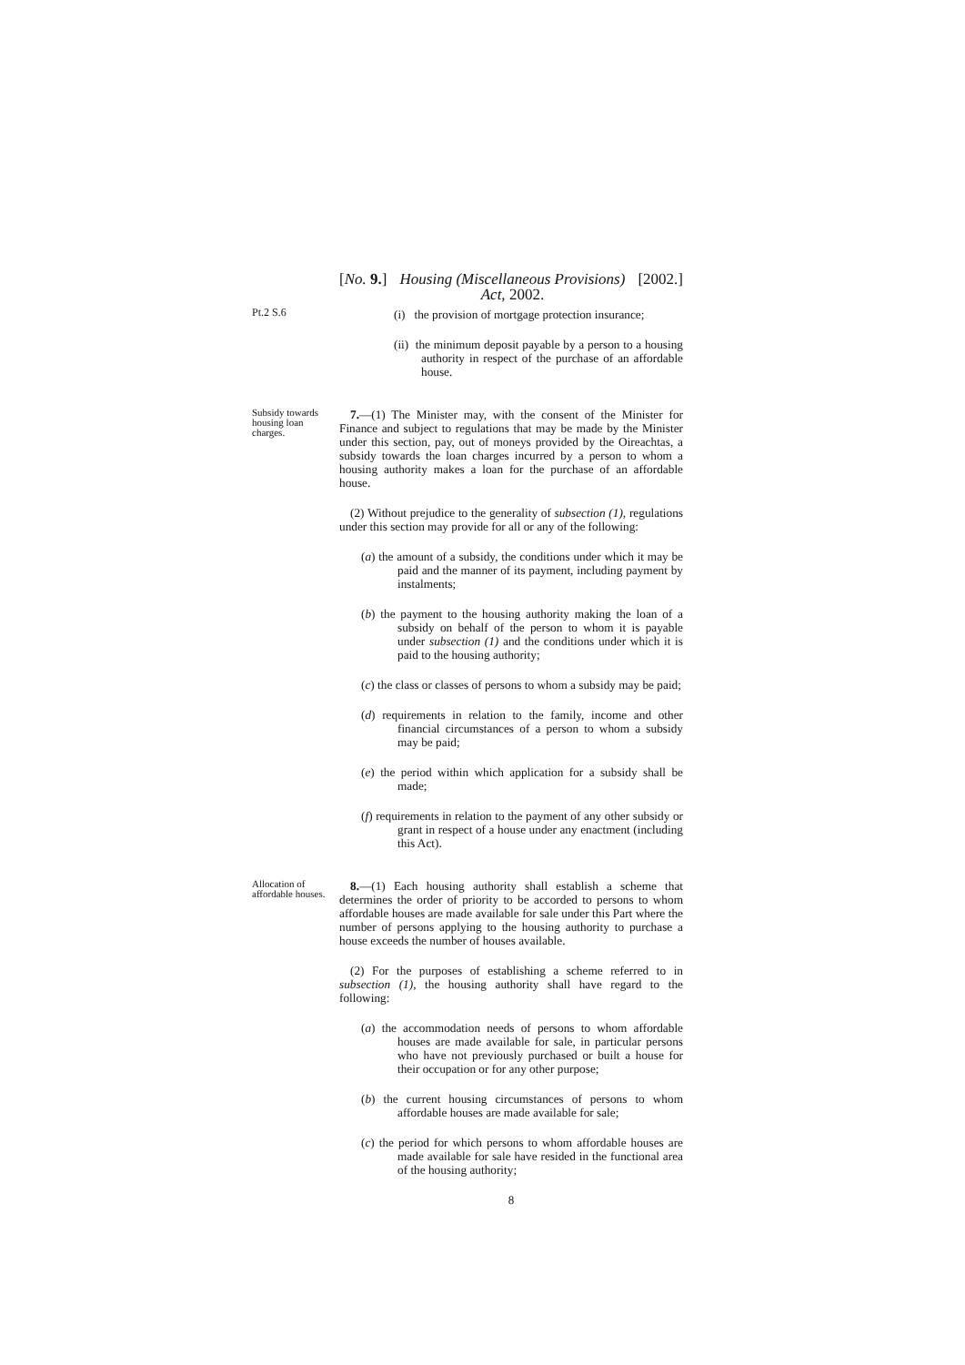[No. 9.] Housing (Miscellaneous Provisions)
Act, 2002. [2002.]
Pt.2 S.6
(i) the provision of mortgage protection insurance;
(ii) the minimum deposit payable by a person to a housing authority in respect of the purchase of an affordable house.
Subsidy towards housing loan charges.
7.—(1) The Minister may, with the consent of the Minister for Finance and subject to regulations that may be made by the Minister under this section, pay, out of moneys provided by the Oireachtas, a subsidy towards the loan charges incurred by a person to whom a housing authority makes a loan for the purchase of an affordable house.
(2) Without prejudice to the generality of subsection (1), regulations under this section may provide for all or any of the following:
(a) the amount of a subsidy, the conditions under which it may be paid and the manner of its payment, including payment by instalments;
(b) the payment to the housing authority making the loan of a subsidy on behalf of the person to whom it is payable under subsection (1) and the conditions under which it is paid to the housing authority;
(c) the class or classes of persons to whom a subsidy may be paid;
(d) requirements in relation to the family, income and other financial circumstances of a person to whom a subsidy may be paid;
(e) the period within which application for a subsidy shall be made;
(f) requirements in relation to the payment of any other subsidy or grant in respect of a house under any enactment (including this Act).
Allocation of affordable houses.
8.—(1) Each housing authority shall establish a scheme that determines the order of priority to be accorded to persons to whom affordable houses are made available for sale under this Part where the number of persons applying to the housing authority to purchase a house exceeds the number of houses available.
(2) For the purposes of establishing a scheme referred to in subsection (1), the housing authority shall have regard to the following:
(a) the accommodation needs of persons to whom affordable houses are made available for sale, in particular persons who have not previously purchased or built a house for their occupation or for any other purpose;
(b) the current housing circumstances of persons to whom affordable houses are made available for sale;
(c) the period for which persons to whom affordable houses are made available for sale have resided in the functional area of the housing authority;
8